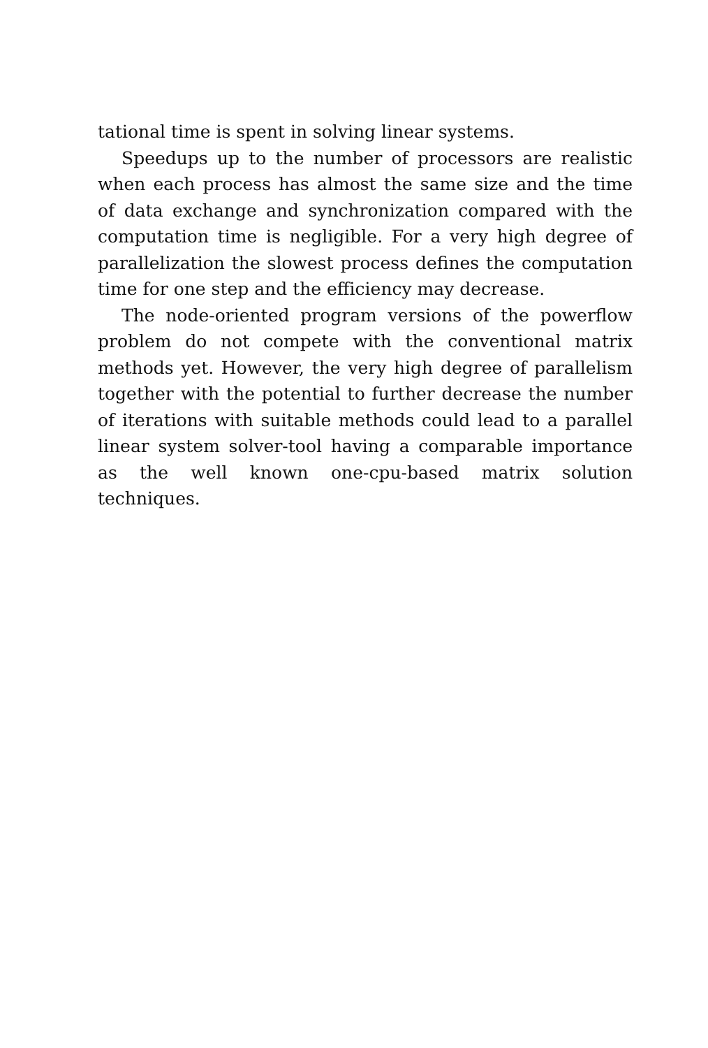tational time is spent in solving linear systems.
Speedups up to the number of processors are realistic when each process has almost the same size and the time of data exchange and synchronization compared with the computation time is negligible. For a very high degree of parallelization the slowest process defines the computation time for one step and the efficiency may decrease.
The node-oriented program versions of the powerflow problem do not compete with the conventional matrix methods yet. However, the very high degree of parallelism together with the potential to further decrease the number of iterations with suitable methods could lead to a parallel linear system solver-tool having a comparable importance as the well known one-cpu-based matrix solution techniques.